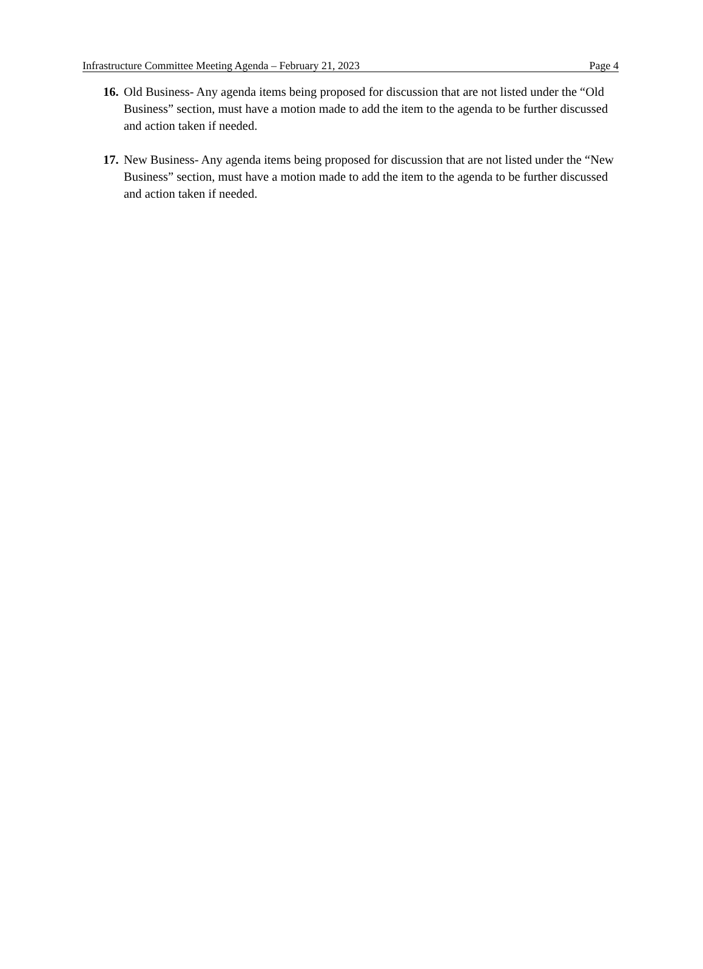Infrastructure Committee Meeting Agenda – February 21, 2023 Page 4
16. Old Business- Any agenda items being proposed for discussion that are not listed under the “Old Business” section, must have a motion made to add the item to the agenda to be further discussed and action taken if needed.
17. New Business- Any agenda items being proposed for discussion that are not listed under the “New Business” section, must have a motion made to add the item to the agenda to be further discussed and action taken if needed.